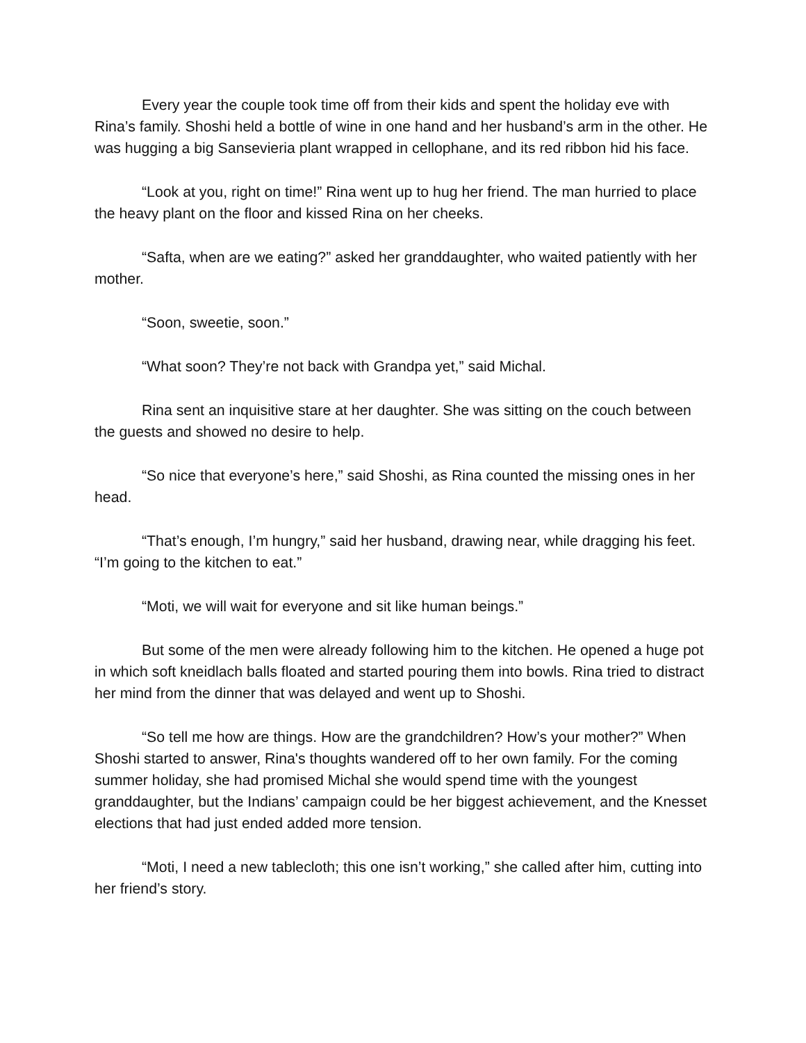Every year the couple took time off from their kids and spent the holiday eve with Rina’s family. Shoshi held a bottle of wine in one hand and her husband’s arm in the other. He was hugging a big Sansevieria plant wrapped in cellophane, and its red ribbon hid his face.
“Look at you, right on time!” Rina went up to hug her friend. The man hurried to place the heavy plant on the floor and kissed Rina on her cheeks.
“Safta, when are we eating?” asked her granddaughter, who waited patiently with her mother.
“Soon, sweetie, soon.”
“What soon? They’re not back with Grandpa yet,” said Michal.
Rina sent an inquisitive stare at her daughter. She was sitting on the couch between the guests and showed no desire to help.
“So nice that everyone’s here,” said Shoshi, as Rina counted the missing ones in her head.
“That’s enough, I’m hungry,” said her husband, drawing near, while dragging his feet. “I’m going to the kitchen to eat.”
“Moti, we will wait for everyone and sit like human beings.”
But some of the men were already following him to the kitchen. He opened a huge pot in which soft kneidlach balls floated and started pouring them into bowls. Rina tried to distract her mind from the dinner that was delayed and went up to Shoshi.
“So tell me how are things. How are the grandchildren? How’s your mother?” When Shoshi started to answer, Rina's thoughts wandered off to her own family. For the coming summer holiday, she had promised Michal she would spend time with the youngest granddaughter, but the Indians’ campaign could be her biggest achievement, and the Knesset elections that had just ended added more tension.
“Moti, I need a new tablecloth; this one isn’t working,” she called after him, cutting into her friend’s story.